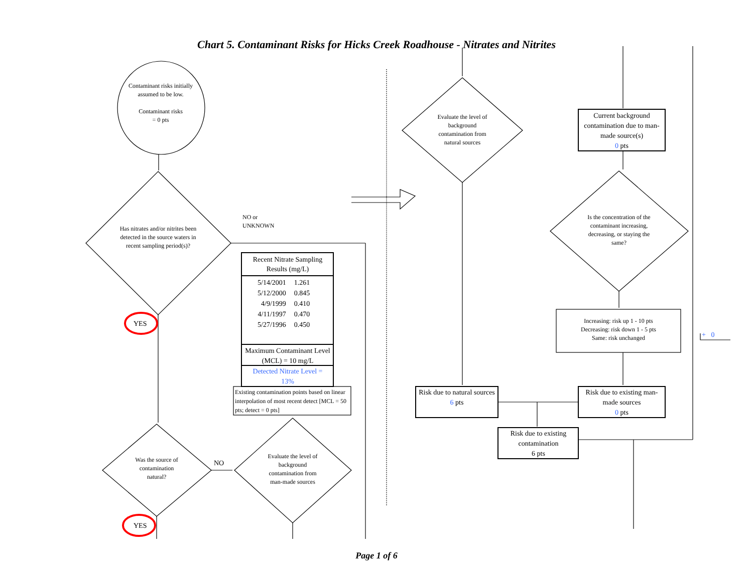Chart 5. Contaminant Risks for Hicks Creek Roadhouse - Nitrates and Nitrites
Contaminant risks initially assumed to be low.
Contaminant risks
= 0 pts
Has nitrates and/or nitrites been detected in the source waters in recent sampling period(s)?
NO or
UNKNOWN
YES
YES
NO
Was the source of contamination natural?
Evaluate the level of background contamination from man-made sources
Evaluate the level of background contamination from natural sources
Is the concentration of the contaminant increasing, decreasing, or staying the same?
Increasing: risk up 1 - 10 pts
Decreasing: risk down 1 - 5 pts
Same: risk unchanged
Current background contamination due to man-made source(s)
0 pts
Risk due to natural sources
6 pts
Risk due to existing man-made sources
0 pts
Risk due to existing contamination
6 pts
+ 0
Recent Nitrate Sampling Results (mg/L)
| 5/14/2001 | 1.261 |
| 5/12/2000 | 0.845 |
| 4/9/1999 | 0.410 |
| 4/11/1997 | 0.470 |
| 5/27/1996 | 0.450 |
Maximum Contaminant Level (MCL) = 10 mg/L
Detected Nitrate Level =
13%
Existing contamination points based on linear interpolation of most recent detect [MCL = 50 pts; detect = 0 pts]
Page 1 of 6